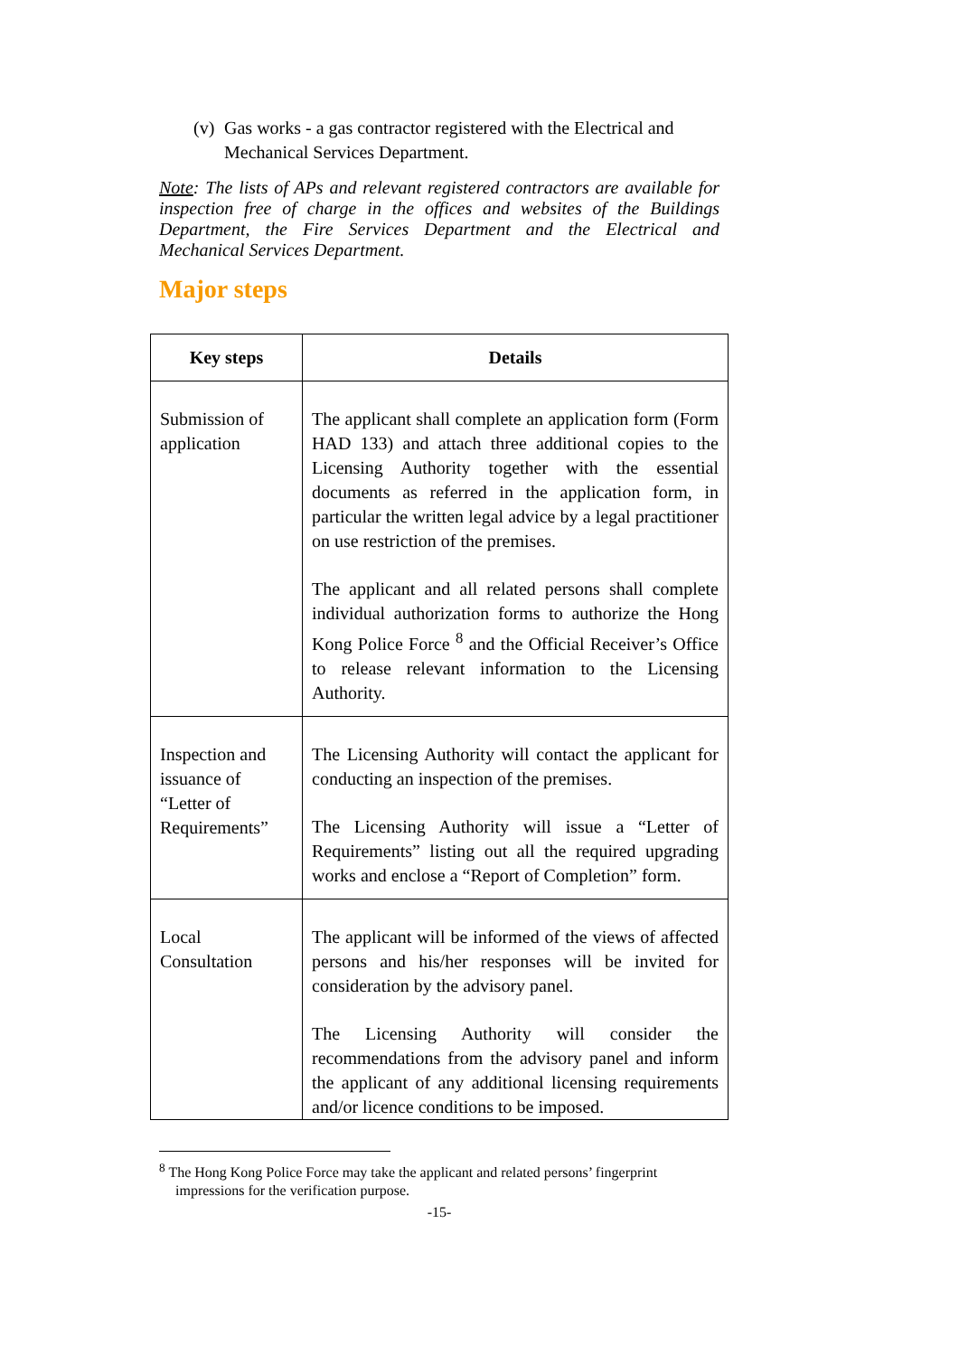(v) Gas works - a gas contractor registered with the Electrical and Mechanical Services Department.
Note: The lists of APs and relevant registered contractors are available for inspection free of charge in the offices and websites of the Buildings Department, the Fire Services Department and the Electrical and Mechanical Services Department.
Major steps
| Key steps | Details |
| --- | --- |
| Submission of application | The applicant shall complete an application form (Form HAD 133) and attach three additional copies to the Licensing Authority together with the essential documents as referred in the application form, in particular the written legal advice by a legal practitioner on use restriction of the premises. The applicant and all related persons shall complete individual authorization forms to authorize the Hong Kong Police Force <sup>8</sup> and the Official Receiver’s Office to release relevant information to the Licensing Authority. |
| Inspection and issuance of “Letter of Requirements” | The Licensing Authority will contact the applicant for conducting an inspection of the premises. The Licensing Authority will issue a “Letter of Requirements” listing out all the required upgrading works and enclose a “Report of Completion” form. |
| Local Consultation | The applicant will be informed of the views of affected persons and his/her responses will be invited for consideration by the advisory panel. The Licensing Authority will consider the recommendations from the advisory panel and inform the applicant of any additional licensing requirements and/or licence conditions to be imposed. |
<sup>8</sup> The Hong Kong Police Force may take the applicant and related persons’ fingerprint impressions for the verification purpose.
-15-